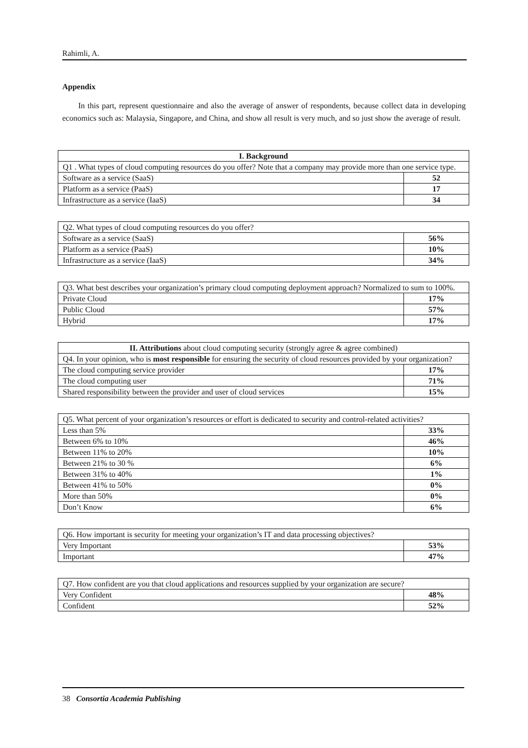Rahimli, A.
Appendix
In this part, represent questionnaire and also the average of answer of respondents, because collect data in developing economics such as: Malaysia, Singapore, and China, and show all result is very much, and so just show the average of result.
| I. Background | |
| --- | --- |
| Q1 . What types of cloud computing resources do you offer? Note that a company may provide more than one service type. | |
| Software as a service (SaaS) | 52 |
| Platform as a service (PaaS) | 17 |
| Infrastructure as a service (IaaS) | 34 |
| Q2. What types of cloud computing resources do you offer? | |
| Software as a service (SaaS) | 56% |
| Platform as a service (PaaS) | 10% |
| Infrastructure as a service (IaaS) | 34% |
| Q3. What best describes your organization’s primary cloud computing deployment approach? Normalized to sum to 100%. | |
| Private Cloud | 17% |
| Public Cloud | 57% |
| Hybrid | 17% |
| II. Attributions about cloud computing security (strongly agree & agree combined) | |
| --- | --- |
| Q4. In your opinion, who is most responsible for ensuring the security of cloud resources provided by your organization? | |
| The cloud computing service provider | 17% |
| The cloud computing user | 71% |
| Shared responsibility between the provider and user of cloud services | 15% |
| Q5. What percent of your organization’s resources or effort is dedicated to security and control-related activities? | |
| Less than 5% | 33% |
| Between 6% to 10% | 46% |
| Between 11% to 20% | 10% |
| Between 21% to 30 % | 6% |
| Between 31% to 40% | 1% |
| Between 41% to 50% | 0% |
| More than 50% | 0% |
| Don’t Know | 6% |
| Q6. How important is security for meeting your organization’s IT and data processing objectives? | |
| Very Important | 53% |
| Important | 47% |
| Q7. How confident are you that cloud applications and resources supplied by your organization are secure? | |
| Very Confident | 48% |
| Confident | 52% |
38 Consortia Academia Publishing